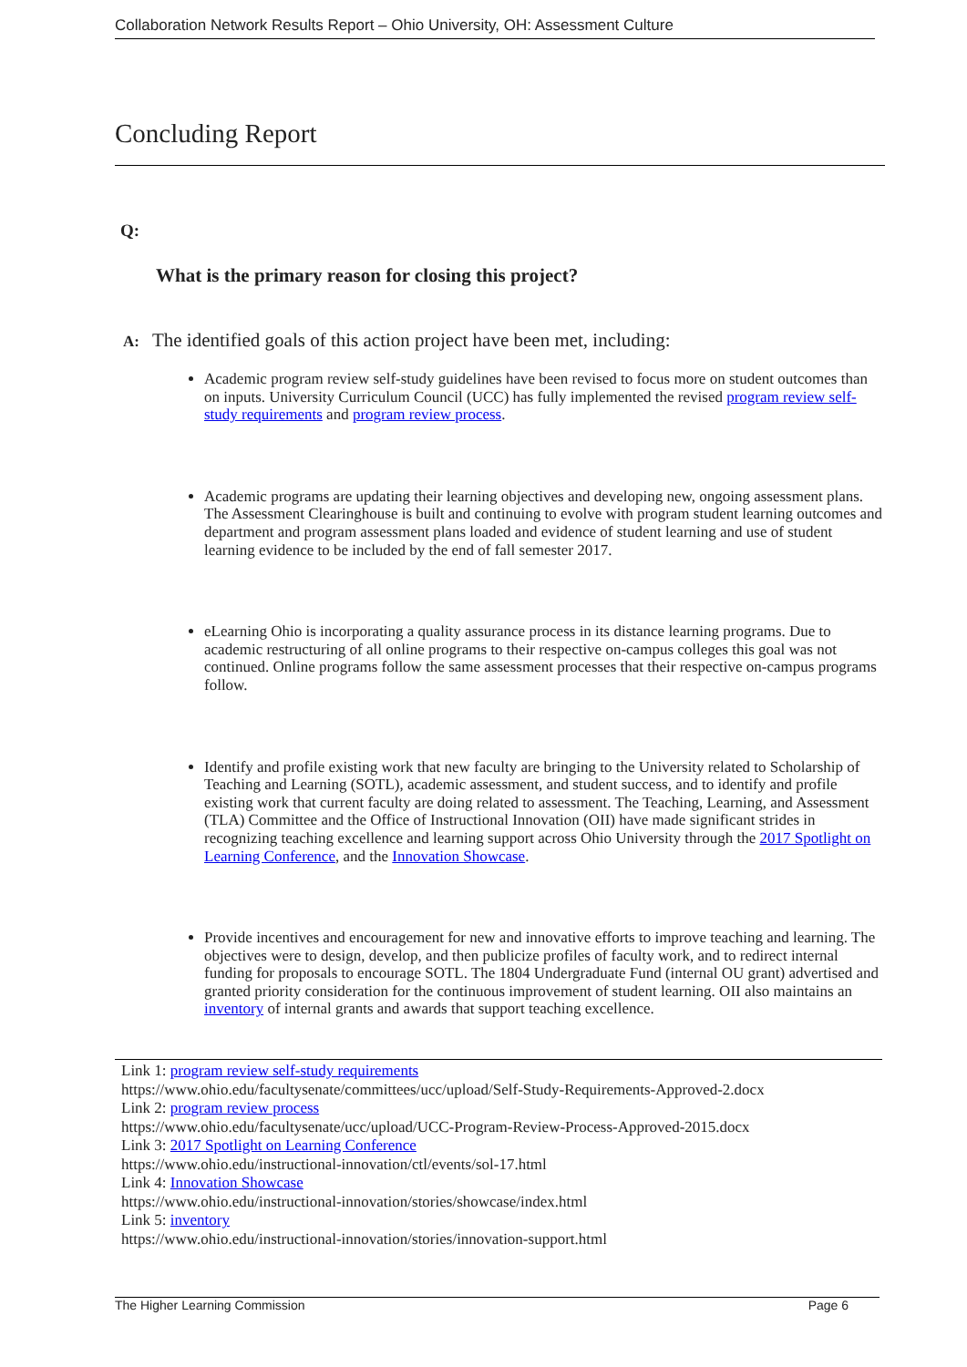Collaboration Network Results Report – Ohio University, OH: Assessment Culture
Concluding Report
Q:
What is the primary reason for closing this project?
A: The identified goals of this action project have been met, including:
Academic program review self-study guidelines have been revised to focus more on student outcomes than on inputs. University Curriculum Council (UCC) has fully implemented the revised program review self-study requirements and program review process.
Academic programs are updating their learning objectives and developing new, ongoing assessment plans. The Assessment Clearinghouse is built and continuing to evolve with program student learning outcomes and department and program assessment plans loaded and evidence of student learning and use of student learning evidence to be included by the end of fall semester 2017.
eLearning Ohio is incorporating a quality assurance process in its distance learning programs. Due to academic restructuring of all online programs to their respective on-campus colleges this goal was not continued. Online programs follow the same assessment processes that their respective on-campus programs follow.
Identify and profile existing work that new faculty are bringing to the University related to Scholarship of Teaching and Learning (SOTL), academic assessment, and student success, and to identify and profile existing work that current faculty are doing related to assessment. The Teaching, Learning, and Assessment (TLA) Committee and the Office of Instructional Innovation (OII) have made significant strides in recognizing teaching excellence and learning support across Ohio University through the 2017 Spotlight on Learning Conference, and the Innovation Showcase.
Provide incentives and encouragement for new and innovative efforts to improve teaching and learning. The objectives were to design, develop, and then publicize profiles of faculty work, and to redirect internal funding for proposals to encourage SOTL. The 1804 Undergraduate Fund (internal OU grant) advertised and granted priority consideration for the continuous improvement of student learning. OII also maintains an inventory of internal grants and awards that support teaching excellence.
Link 1: program review self-study requirements
https://www.ohio.edu/facultysenate/committees/ucc/upload/Self-Study-Requirements-Approved-2.docx
Link 2: program review process
https://www.ohio.edu/facultysenate/ucc/upload/UCC-Program-Review-Process-Approved-2015.docx
Link 3: 2017 Spotlight on Learning Conference
https://www.ohio.edu/instructional-innovation/ctl/events/sol-17.html
Link 4: Innovation Showcase
https://www.ohio.edu/instructional-innovation/stories/showcase/index.html
Link 5: inventory
https://www.ohio.edu/instructional-innovation/stories/innovation-support.html
The Higher Learning Commission Page 6